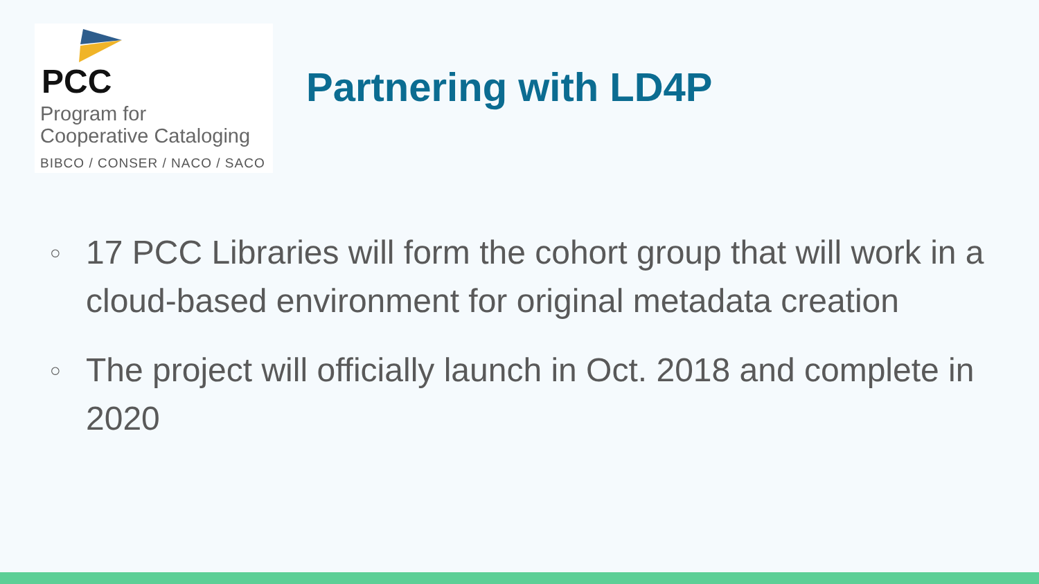PCC
Program for
Cooperative Cataloging
BIBCO / CONSER / NACO / SACO
Partnering with LD4P
○ 17 PCC Libraries will form the cohort group that will work in a cloud-based environment for original metadata creation
○ The project will officially launch in Oct. 2018 and complete in 2020